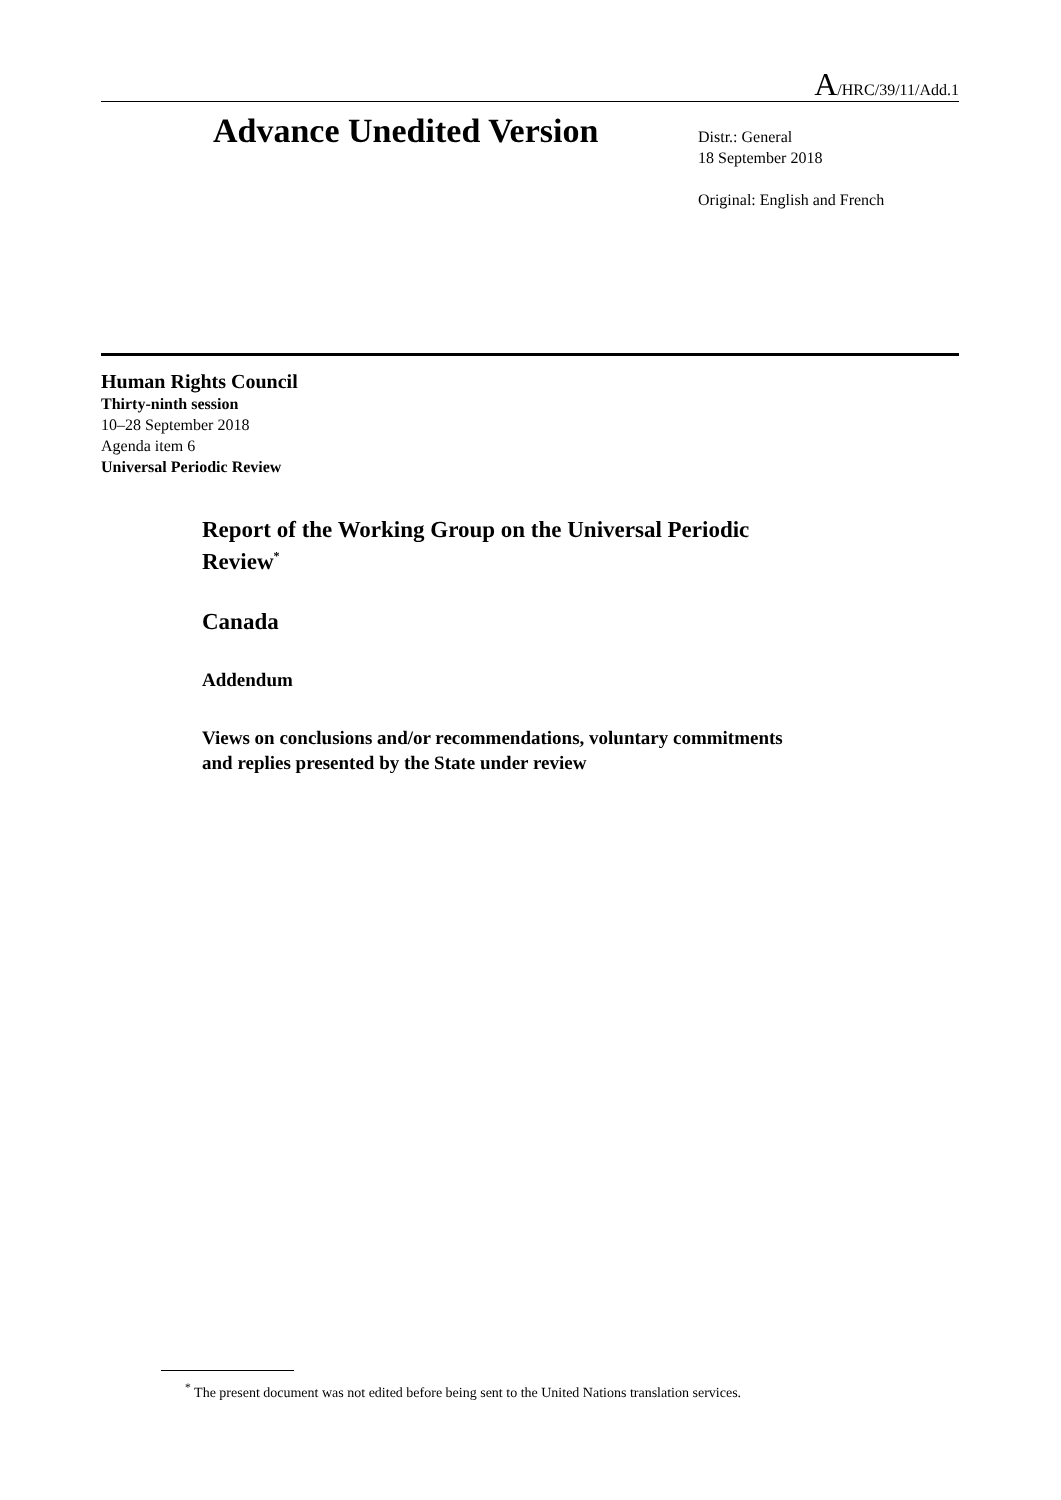A/HRC/39/11/Add.1
Advance Unedited Version
Distr.: General
18 September 2018
Original: English and French
Human Rights Council
Thirty-ninth session
10–28 September 2018
Agenda item 6
Universal Periodic Review
Report of the Working Group on the Universal Periodic
Review<sup>*</sup>
Canada
Addendum
Views on conclusions and/or recommendations, voluntary commitments
and replies presented by the State under review
<sup>*</sup> The present document was not edited before being sent to the United Nations translation services.